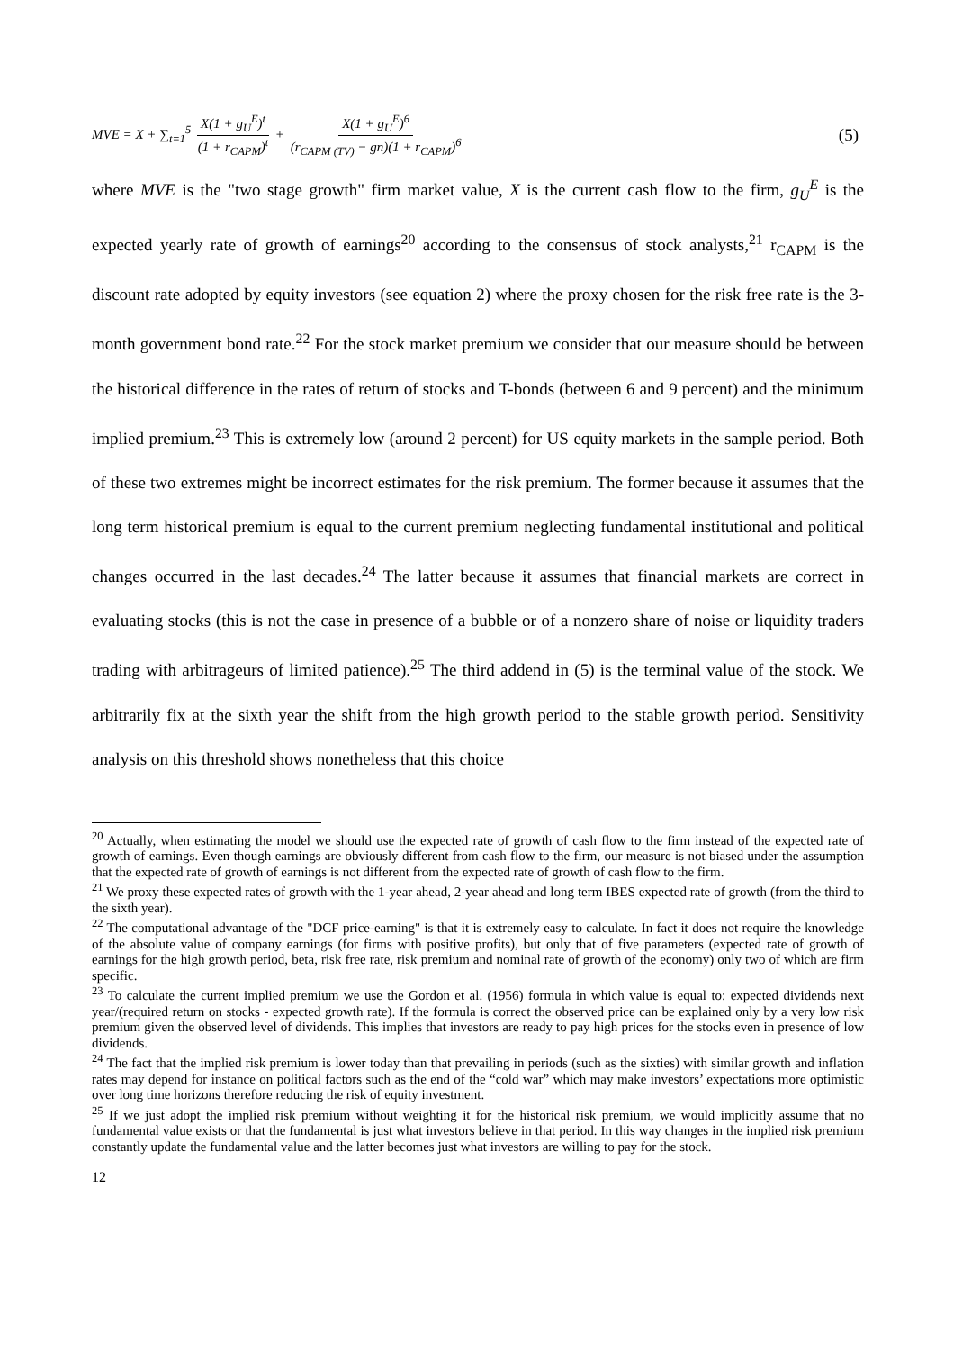MVE = X + ∑<sub>t=1</sub><sup>5</sup> X(1 + g<sub>U</sub><sup>E</sup>)<sup>t</sup> (1 + r<sub>CAPM</sub>)<sup>t</sup> + X(1 + g<sub>U</sub><sup>E</sup>)<sup>6</sup> (r<sub>CAPM (TV)</sub> − gn)(1 + r<sub>CAPM</sub>)<sup>6</sup>
(5)
where MVE is the "two stage growth" firm market value, X is the current cash flow to the firm, g<sub>U</sub><sup>E</sup> is the expected yearly rate of growth of earnings<sup>20</sup> according to the consensus of stock analysts,<sup>21</sup> r<sub>CAPM</sub> is the discount rate adopted by equity investors (see equation 2) where the proxy chosen for the risk free rate is the 3-month government bond rate.<sup>22</sup> For the stock market premium we consider that our measure should be between the historical difference in the rates of return of stocks and T-bonds (between 6 and 9 percent) and the minimum implied premium.<sup>23</sup> This is extremely low (around 2 percent) for US equity markets in the sample period. Both of these two extremes might be incorrect estimates for the risk premium. The former because it assumes that the long term historical premium is equal to the current premium neglecting fundamental institutional and political changes occurred in the last decades.<sup>24</sup> The latter because it assumes that financial markets are correct in evaluating stocks (this is not the case in presence of a bubble or of a nonzero share of noise or liquidity traders trading with arbitrageurs of limited patience).<sup>25</sup> The third addend in (5) is the terminal value of the stock. We arbitrarily fix at the sixth year the shift from the high growth period to the stable growth period. Sensitivity analysis on this threshold shows nonetheless that this choice
<sup>20</sup> Actually, when estimating the model we should use the expected rate of growth of cash flow to the firm instead of the expected rate of growth of earnings. Even though earnings are obviously different from cash flow to the firm, our measure is not biased under the assumption that the expected rate of growth of earnings is not different from the expected rate of growth of cash flow to the firm.
<sup>21</sup> We proxy these expected rates of growth with the 1-year ahead, 2-year ahead and long term IBES expected rate of growth (from the third to the sixth year).
<sup>22</sup> The computational advantage of the "DCF price-earning" is that it is extremely easy to calculate. In fact it does not require the knowledge of the absolute value of company earnings (for firms with positive profits), but only that of five parameters (expected rate of growth of earnings for the high growth period, beta, risk free rate, risk premium and nominal rate of growth of the economy) only two of which are firm specific.
<sup>23</sup> To calculate the current implied premium we use the Gordon et al. (1956) formula in which value is equal to: expected dividends next year/(required return on stocks - expected growth rate). If the formula is correct the observed price can be explained only by a very low risk premium given the observed level of dividends. This implies that investors are ready to pay high prices for the stocks even in presence of low dividends.
<sup>24</sup> The fact that the implied risk premium is lower today than that prevailing in periods (such as the sixties) with similar growth and inflation rates may depend for instance on political factors such as the end of the “cold war” which may make investors’ expectations more optimistic over long time horizons therefore reducing the risk of equity investment.
<sup>25</sup> If we just adopt the implied risk premium without weighting it for the historical risk premium, we would implicitly assume that no fundamental value exists or that the fundamental is just what investors believe in that period. In this way changes in the implied risk premium constantly update the fundamental value and the latter becomes just what investors are willing to pay for the stock.
12